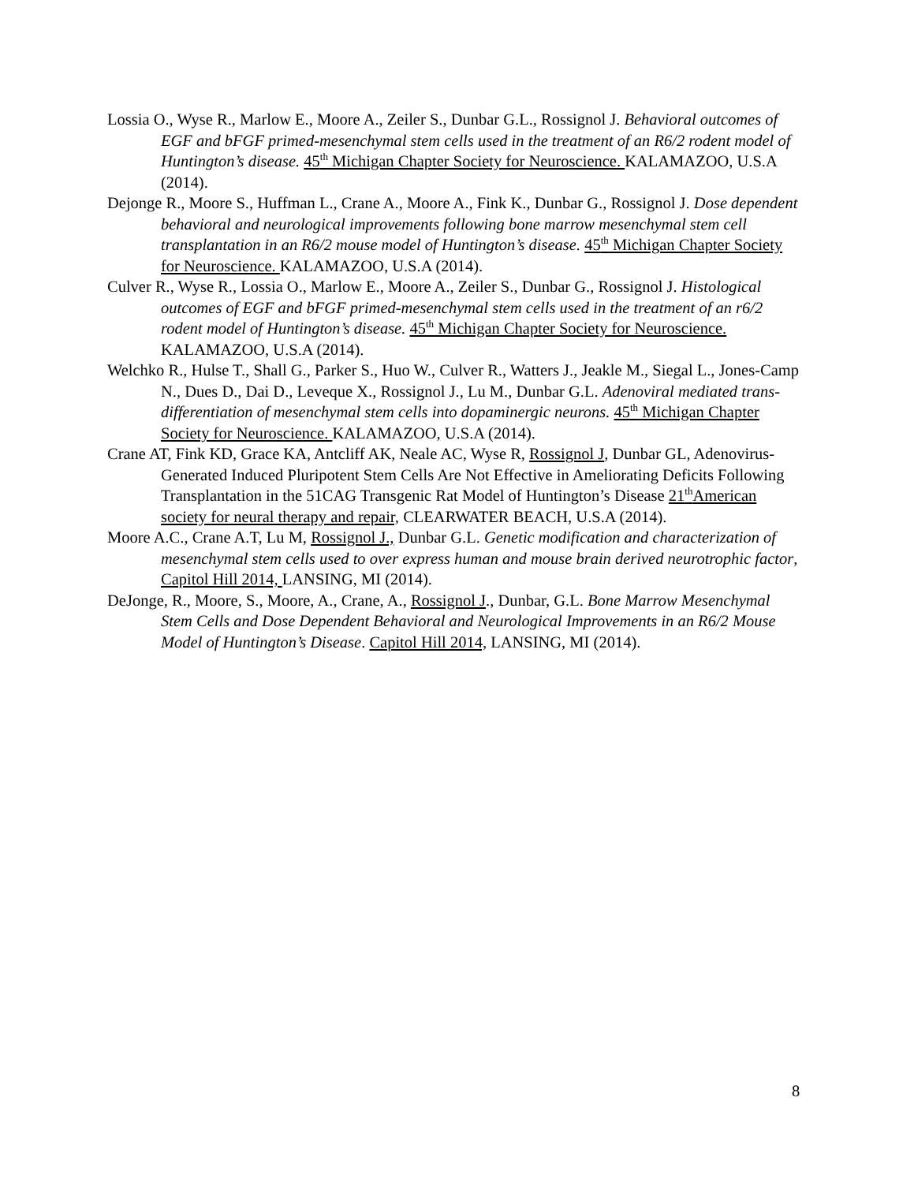Lossia O., Wyse R., Marlow E., Moore A., Zeiler S., Dunbar G.L., Rossignol J. Behavioral outcomes of EGF and bFGF primed-mesenchymal stem cells used in the treatment of an R6/2 rodent model of Huntington’s disease. 45<sup>th</sup> Michigan Chapter Society for Neuroscience. KALAMAZOO, U.S.A (2014).
Dejonge R., Moore S., Huffman L., Crane A., Moore A., Fink K., Dunbar G., Rossignol J. Dose dependent behavioral and neurological improvements following bone marrow mesenchymal stem cell transplantation in an R6/2 mouse model of Huntington’s disease. 45<sup>th</sup> Michigan Chapter Society for Neuroscience. KALAMAZOO, U.S.A (2014).
Culver R., Wyse R., Lossia O., Marlow E., Moore A., Zeiler S., Dunbar G., Rossignol J. Histological outcomes of EGF and bFGF primed-mesenchymal stem cells used in the treatment of an r6/2 rodent model of Huntington’s disease. 45<sup>th</sup> Michigan Chapter Society for Neuroscience. KALAMAZOO, U.S.A (2014).
Welchko R., Hulse T., Shall G., Parker S., Huo W., Culver R., Watters J., Jeakle M., Siegal L., Jones-Camp N., Dues D., Dai D., Leveque X., Rossignol J., Lu M., Dunbar G.L. Adenoviral mediated trans-differentiation of mesenchymal stem cells into dopaminergic neurons. 45<sup>th</sup> Michigan Chapter Society for Neuroscience. KALAMAZOO, U.S.A (2014).
Crane AT, Fink KD, Grace KA, Antcliff AK, Neale AC, Wyse R, Rossignol J, Dunbar GL, Adenovirus-Generated Induced Pluripotent Stem Cells Are Not Effective in Ameliorating Deficits Following Transplantation in the 51CAG Transgenic Rat Model of Huntington’s Disease 21<sup>th</sup>American society for neural therapy and repair, CLEARWATER BEACH, U.S.A (2014).
Moore A.C., Crane A.T, Lu M, Rossignol J., Dunbar G.L. Genetic modification and characterization of mesenchymal stem cells used to over express human and mouse brain derived neurotrophic factor, Capitol Hill 2014, LANSING, MI (2014).
DeJonge, R., Moore, S., Moore, A., Crane, A., Rossignol J., Dunbar, G.L. Bone Marrow Mesenchymal Stem Cells and Dose Dependent Behavioral and Neurological Improvements in an R6/2 Mouse Model of Huntington’s Disease. Capitol Hill 2014, LANSING, MI (2014).
8